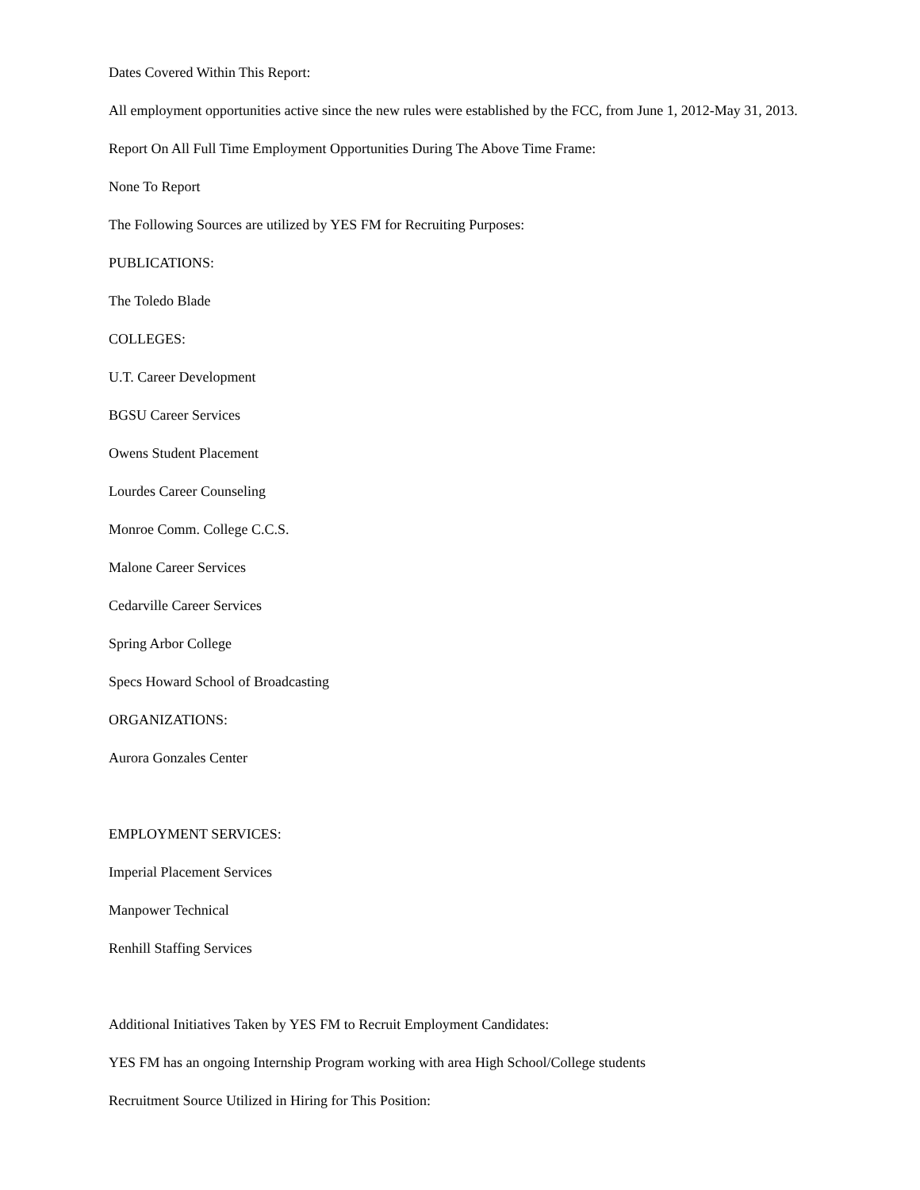Dates Covered Within This Report:
All employment opportunities active since the new rules were established by the FCC, from June 1, 2012-May 31, 2013.
Report On All Full Time Employment Opportunities During The Above Time Frame:
None To Report
The Following Sources are utilized by YES FM for Recruiting Purposes:
PUBLICATIONS:
The Toledo Blade
COLLEGES:
U.T. Career Development
BGSU Career Services
Owens Student Placement
Lourdes Career Counseling
Monroe Comm. College C.C.S.
Malone Career Services
Cedarville Career Services
Spring Arbor College
Specs Howard School of Broadcasting
ORGANIZATIONS:
Aurora Gonzales Center
EMPLOYMENT SERVICES:
Imperial Placement Services
Manpower Technical
Renhill Staffing Services
Additional Initiatives Taken by YES FM to Recruit Employment Candidates:
YES FM has an ongoing Internship Program working with area High School/College students
Recruitment Source Utilized in Hiring for This Position: